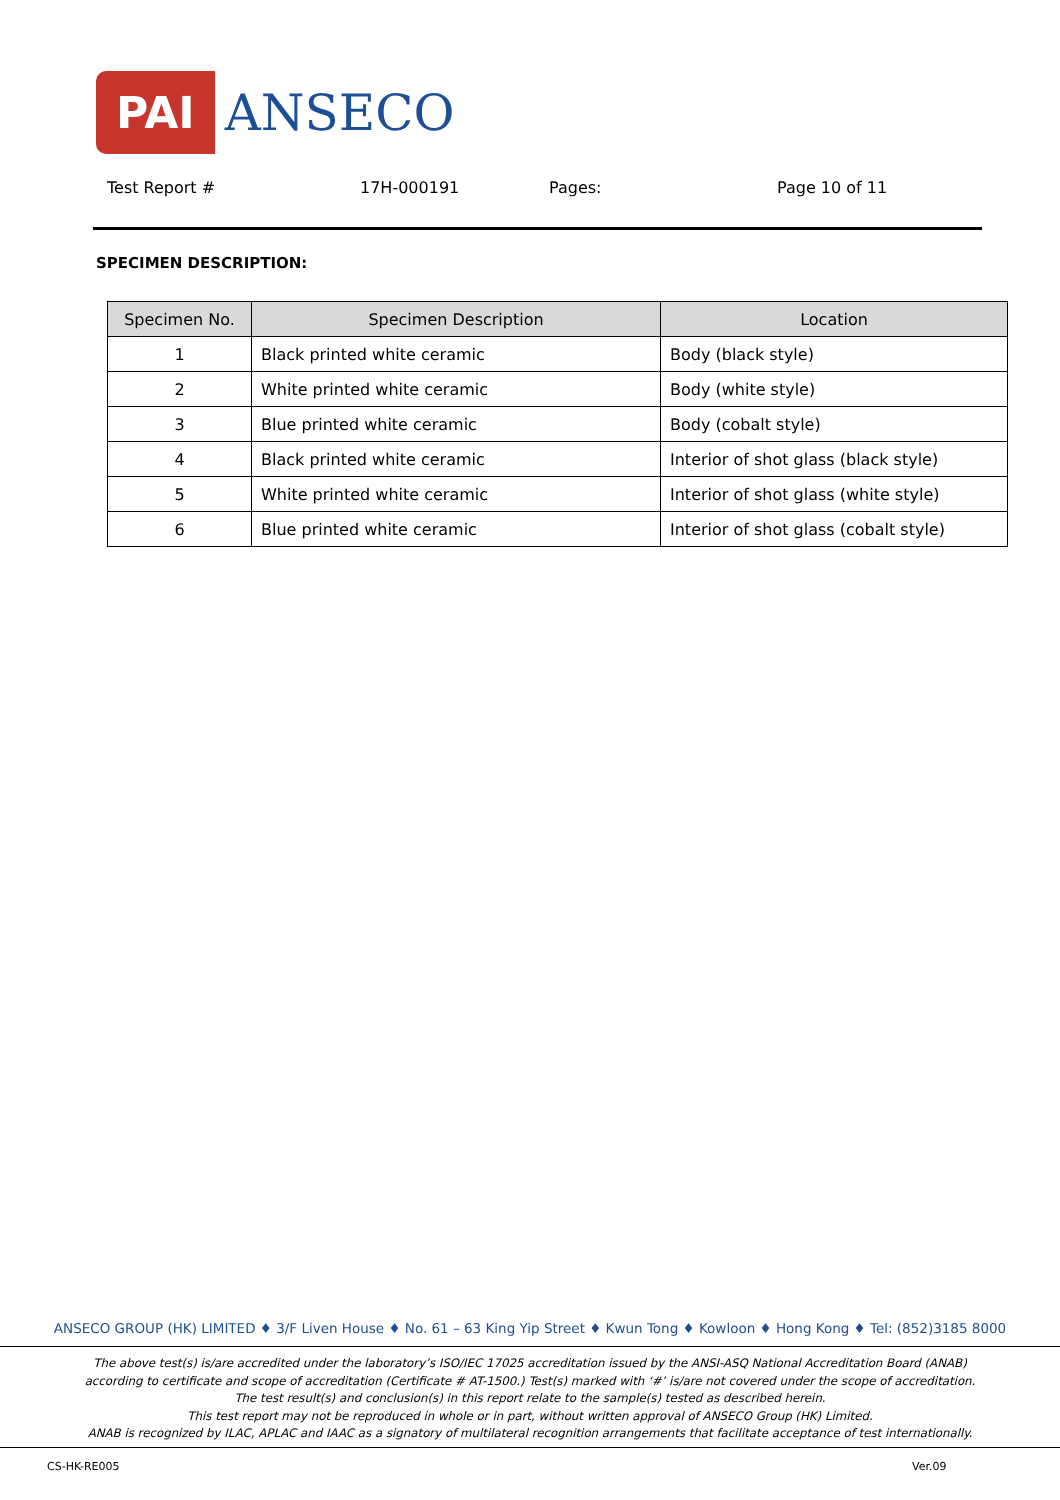PAI
ANSECO
Test Report # 17H-000191 Pages: Page 10 of 11
SPECIMEN DESCRIPTION:
| Specimen No. | Specimen Description | Location |
| --- | --- | --- |
| 1 | Black printed white ceramic | Body (black style) |
| 2 | White printed white ceramic | Body (white style) |
| 3 | Blue printed white ceramic | Body (cobalt style) |
| 4 | Black printed white ceramic | Interior of shot glass (black style) |
| 5 | White printed white ceramic | Interior of shot glass (white style) |
| 6 | Blue printed white ceramic | Interior of shot glass (cobalt style) |
ANSECO GROUP (HK) LIMITED ♦ 3/F Liven House ♦ No. 61 – 63 King Yip Street ♦ Kwun Tong ♦ Kowloon ♦ Hong Kong ♦ Tel: (852)3185 8000
The above test(s) is/are accredited under the laboratory’s ISO/IEC 17025 accreditation issued by the ANSI-ASQ National Accreditation Board (ANAB)
according to certificate and scope of accreditation (Certificate # AT-1500.) Test(s) marked with ‘#’ is/are not covered under the scope of accreditation.
The test result(s) and conclusion(s) in this report relate to the sample(s) tested as described herein.
This test report may not be reproduced in whole or in part, without written approval of ANSECO Group (HK) Limited.
ANAB is recognized by ILAC, APLAC and IAAC as a signatory of multilateral recognition arrangements that facilitate acceptance of test internationally.
CS-HK-RE005 Ver.09